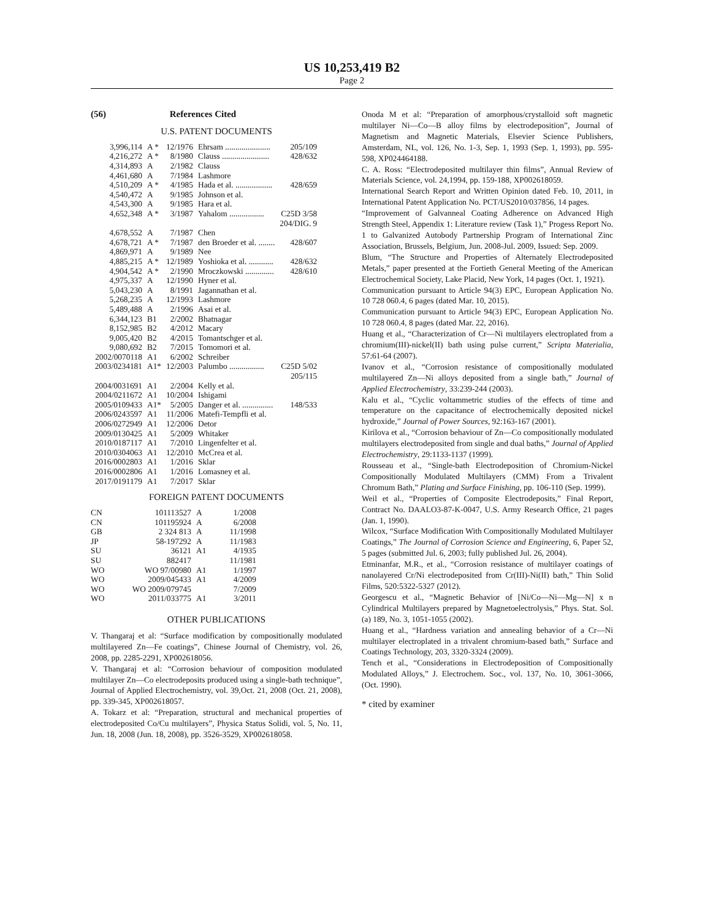US 10,253,419 B2
Page 2
(56) References Cited
U.S. PATENT DOCUMENTS
| 3,996,114 | A * | 12/1976 | Ehrsam ...................... | 205/109 |
| 4,216,272 | A * | 8/1980 | Clauss ....................... | 428/632 |
| 4,314,893 | A | 2/1982 | Clauss | |
| 4,461,680 | A | 7/1984 | Lashmore | |
| 4,510,209 | A * | 4/1985 | Hada et al. .................. | 428/659 |
| 4,540,472 | A | 9/1985 | Johnson et al. | |
| 4,543,300 | A | 9/1985 | Hara et al. | |
| 4,652,348 | A * | 3/1987 | Yahalom ................. | C25D 3/58 204/DIG. 9 |
| 4,678,552 | A | 7/1987 | Chen | |
| 4,678,721 | A * | 7/1987 | den Broeder et al. ........ | 428/607 |
| 4,869,971 | A | 9/1989 | Nee | |
| 4,885,215 | A * | 12/1989 | Yoshioka et al. ............ | 428/632 |
| 4,904,542 | A * | 2/1990 | Mroczkowski .............. | 428/610 |
| 4,975,337 | A | 12/1990 | Hyner et al. | |
| 5,043,230 | A | 8/1991 | Jagannathan et al. | |
| 5,268,235 | A | 12/1993 | Lashmore | |
| 5,489,488 | A | 2/1996 | Asai et al. | |
| 6,344,123 | B1 | 2/2002 | Bhatnagar | |
| 8,152,985 | B2 | 4/2012 | Macary | |
| 9,005,420 | B2 | 4/2015 | Tomantschger et al. | |
| 9,080,692 | B2 | 7/2015 | Tomomori et al. | |
| 2002/0070118 | A1 | 6/2002 | Schreiber | |
| 2003/0234181 | A1* | 12/2003 | Palumbo ................. | C25D 5/02 205/115 |
| 2004/0031691 | A1 | 2/2004 | Kelly et al. | |
| 2004/0211672 | A1 | 10/2004 | Ishigami | |
| 2005/0109433 | A1* | 5/2005 | Danger et al. ............... | 148/533 |
| 2006/0243597 | A1 | 11/2006 | Matefi-Tempfli et al. | |
| 2006/0272949 | A1 | 12/2006 | Detor | |
| 2009/0130425 | A1 | 5/2009 | Whitaker | |
| 2010/0187117 | A1 | 7/2010 | Lingenfelter et al. | |
| 2010/0304063 | A1 | 12/2010 | McCrea et al. | |
| 2016/0002803 | A1 | 1/2016 | Sklar | |
| 2016/0002806 | A1 | 1/2016 | Lomasney et al. | |
| 2017/0191179 | A1 | 7/2017 | Sklar | |
FOREIGN PATENT DOCUMENTS
| CN | 101113527 | A | 1/2008 |
| CN | 101195924 | A | 6/2008 |
| GB | 2 324 813 | A | 11/1998 |
| JP | 58-197292 | A | 11/1983 |
| SU | 36121 | A1 | 4/1935 |
| SU | 882417 | | 11/1981 |
| WO | WO 97/00980 | A1 | 1/1997 |
| WO | 2009/045433 | A1 | 4/2009 |
| WO | WO 2009/079745 | | 7/2009 |
| WO | 2011/033775 | A1 | 3/2011 |
OTHER PUBLICATIONS
V. Thangaraj et al: “Surface modification by compositionally modulated multilayered Zn—Fe coatings”, Chinese Journal of Chemistry, vol. 26, 2008, pp. 2285-2291, XP002618056.
V. Thangaraj et al: “Corrosion behaviour of composition modulated multilayer Zn—Co electrodeposits produced using a single-bath technique”, Journal of Applied Electrochemistry, vol. 39,Oct. 21, 2008 (Oct. 21, 2008), pp. 339-345, XP002618057.
A. Tokarz et al: “Preparation, structural and mechanical properties of electrodeposited Co/Cu multilayers”, Physica Status Solidi, vol. 5, No. 11, Jun. 18, 2008 (Jun. 18, 2008), pp. 3526-3529, XP002618058.
Onoda M et al: “Preparation of amorphous/crystalloid soft magnetic multilayer Ni—Co—B alloy films by electrodeposition”, Journal of Magnetism and Magnetic Materials, Elsevier Science Publishers, Amsterdam, NL, vol. 126, No. 1-3, Sep. 1, 1993 (Sep. 1, 1993), pp. 595-598, XP024464188.
C. A. Ross: “Electrodeposited multilayer thin films”, Annual Review of Materials Science, vol. 24,1994, pp. 159-188, XP002618059.
International Search Report and Written Opinion dated Feb. 10, 2011, in International Patent Application No. PCT/US2010/037856, 14 pages.
“Improvement of Galvanneal Coating Adherence on Advanced High Strength Steel, Appendix 1: Literature review (Task 1),” Progess Report No. 1 to Galvanized Autobody Partnership Program of International Zinc Association, Brussels, Belgium, Jun. 2008-Jul. 2009, Issued: Sep. 2009.
Blum, “The Structure and Properties of Alternately Electrodeposited Metals,” paper presented at the Fortieth General Meeting of the American Electrochemical Society, Lake Placid, New York, 14 pages (Oct. 1, 1921).
Communication pursuant to Article 94(3) EPC, European Application No. 10 728 060.4, 6 pages (dated Mar. 10, 2015).
Communication pursuant to Article 94(3) EPC, European Application No. 10 728 060.4, 8 pages (dated Mar. 22, 2016).
Huang et al., “Characterization of Cr—Ni multilayers electroplated from a chromium(III)-nickel(II) bath using pulse current,” Scripta Materialia, 57:61-64 (2007).
Ivanov et al., “Corrosion resistance of compositionally modulated multilayered Zn—Ni alloys deposited from a single bath,” Journal of Applied Electrochemistry, 33:239-244 (2003).
Kalu et al., “Cyclic voltammetric studies of the effects of time and temperature on the capacitance of electrochemically deposited nickel hydroxide,” Journal of Power Sources, 92:163-167 (2001).
Kirilova et al., “Corrosion behaviour of Zn—Co compositionally modulated multilayers electrodeposited from single and dual baths,” Journal of Applied Electrochemistry, 29:1133-1137 (1999).
Rousseau et al., “Single-bath Electrodeposition of Chromium-Nickel Compositionally Modulated Multilayers (CMM) From a Trivalent Chromum Bath,” Plating and Surface Finishing, pp. 106-110 (Sep. 1999).
Weil et al., “Properties of Composite Electrodeposits,” Final Report, Contract No. DAALO3-87-K-0047, U.S. Army Research Office, 21 pages (Jan. 1, 1990).
Wilcox, “Surface Modification With Compositionally Modulated Multilayer Coatings,” The Journal of Corrosion Science and Engineering, 6, Paper 52, 5 pages (submitted Jul. 6, 2003; fully published Jul. 26, 2004).
Etminanfar, M.R., et al., “Corrosion resistance of multilayer coatings of nanolayered Cr/Ni electrodeposited from Cr(III)-Ni(II) bath,” Thin Solid Films, 520:5322-5327 (2012).
Georgescu et al., “Magnetic Behavior of [Ni/Co—Ni—Mg—N] x n Cylindrical Multilayers prepared by Magnetoelectrolysis,” Phys. Stat. Sol. (a) 189, No. 3, 1051-1055 (2002).
Huang et al., “Hardness variation and annealing behavior of a Cr—Ni multilayer electroplated in a trivalent chromium-based bath,” Surface and Coatings Technology, 203, 3320-3324 (2009).
Tench et al., “Considerations in Electrodeposition of Compositionally Modulated Alloys,” J. Electrochem. Soc., vol. 137, No. 10, 3061-3066, (Oct. 1990).
* cited by examiner